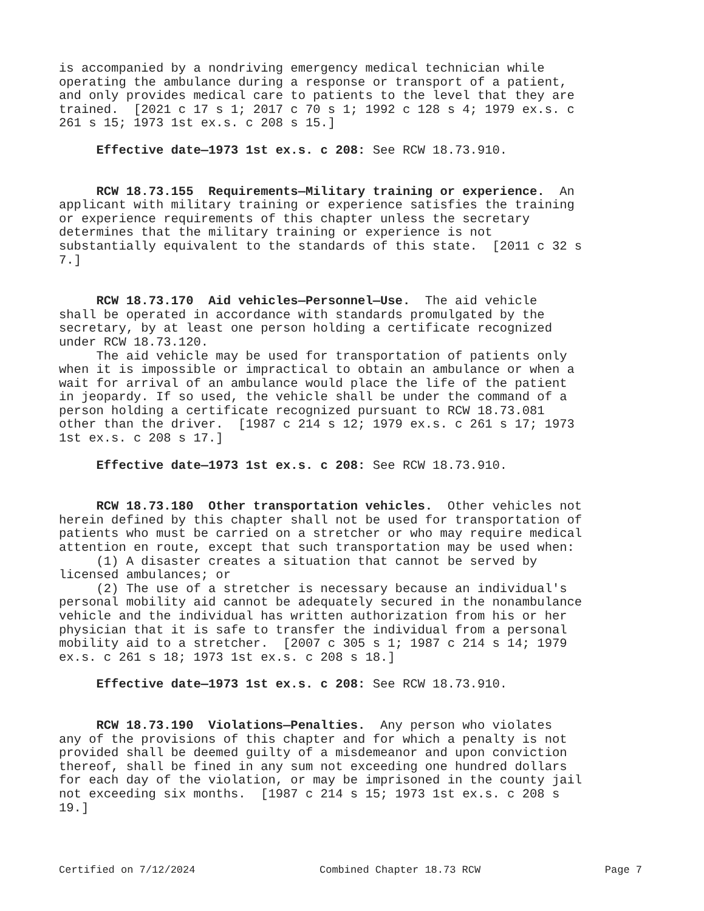is accompanied by a nondriving emergency medical technician while operating the ambulance during a response or transport of a patient, and only provides medical care to patients to the level that they are trained. [2021 c 17 s 1; 2017 c 70 s 1; 1992 c 128 s 4; 1979 ex.s. c 261 s 15; 1973 1st ex.s. c 208 s 15.]
Effective date—1973 1st ex.s. c 208: See RCW 18.73.910.
RCW 18.73.155 Requirements—Military training or experience. An applicant with military training or experience satisfies the training or experience requirements of this chapter unless the secretary determines that the military training or experience is not substantially equivalent to the standards of this state. [2011 c 32 s 7.]
RCW 18.73.170 Aid vehicles—Personnel—Use. The aid vehicle shall be operated in accordance with standards promulgated by the secretary, by at least one person holding a certificate recognized under RCW 18.73.120. The aid vehicle may be used for transportation of patients only when it is impossible or impractical to obtain an ambulance or when a wait for arrival of an ambulance would place the life of the patient in jeopardy. If so used, the vehicle shall be under the command of a person holding a certificate recognized pursuant to RCW 18.73.081 other than the driver. [1987 c 214 s 12; 1979 ex.s. c 261 s 17; 1973 1st ex.s. c 208 s 17.]
Effective date—1973 1st ex.s. c 208: See RCW 18.73.910.
RCW 18.73.180 Other transportation vehicles. Other vehicles not herein defined by this chapter shall not be used for transportation of patients who must be carried on a stretcher or who may require medical attention en route, except that such transportation may be used when: (1) A disaster creates a situation that cannot be served by licensed ambulances; or (2) The use of a stretcher is necessary because an individual's personal mobility aid cannot be adequately secured in the nonambulance vehicle and the individual has written authorization from his or her physician that it is safe to transfer the individual from a personal mobility aid to a stretcher. [2007 c 305 s 1; 1987 c 214 s 14; 1979 ex.s. c 261 s 18; 1973 1st ex.s. c 208 s 18.]
Effective date—1973 1st ex.s. c 208: See RCW 18.73.910.
RCW 18.73.190 Violations—Penalties. Any person who violates any of the provisions of this chapter and for which a penalty is not provided shall be deemed guilty of a misdemeanor and upon conviction thereof, shall be fined in any sum not exceeding one hundred dollars for each day of the violation, or may be imprisoned in the county jail not exceeding six months. [1987 c 214 s 15; 1973 1st ex.s. c 208 s 19.]
Certified on 7/12/2024 Combined Chapter 18.73 RCW Page 7